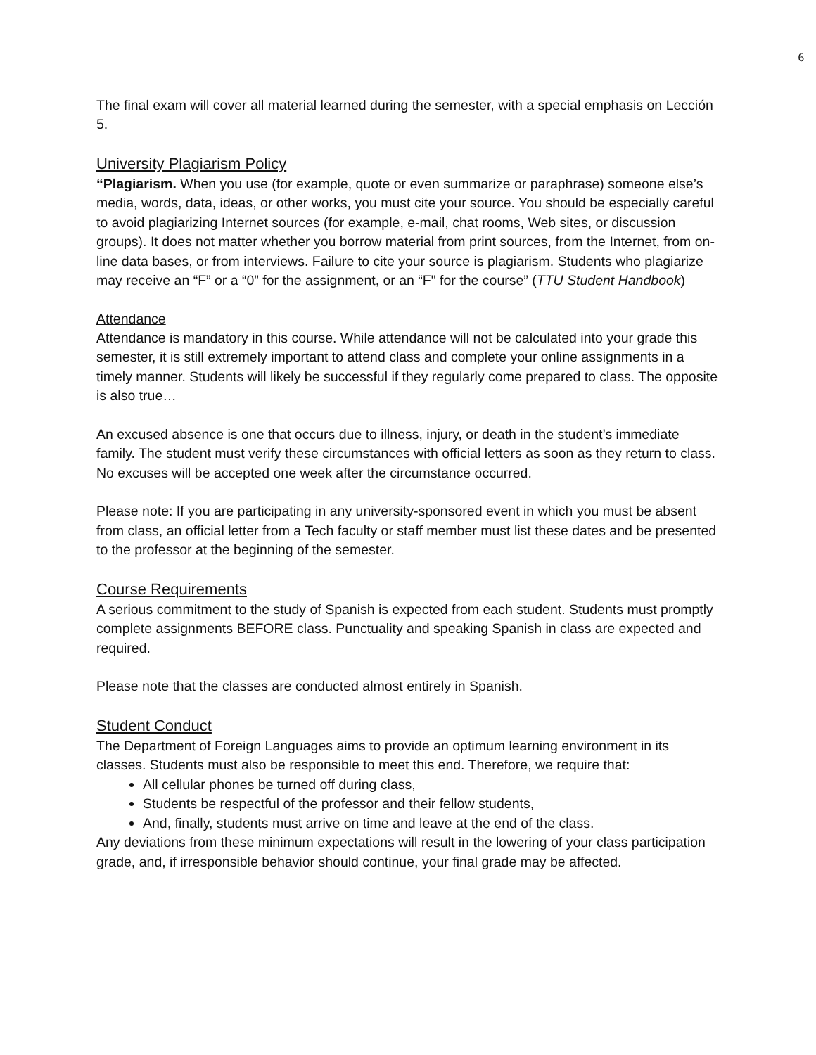6
The final exam will cover all material learned during the semester, with a special emphasis on Lección 5.
University Plagiarism Policy
“Plagiarism. When you use (for example, quote or even summarize or paraphrase) someone else’s media, words, data, ideas, or other works, you must cite your source. You should be especially careful to avoid plagiarizing Internet sources (for example, e-mail, chat rooms, Web sites, or discussion groups). It does not matter whether you borrow material from print sources, from the Internet, from on-line data bases, or from interviews. Failure to cite your source is plagiarism. Students who plagiarize may receive an “F” or a “0” for the assignment, or an “F" for the course” (TTU Student Handbook)
Attendance
Attendance is mandatory in this course. While attendance will not be calculated into your grade this semester, it is still extremely important to attend class and complete your online assignments in a timely manner. Students will likely be successful if they regularly come prepared to class. The opposite is also true…
An excused absence is one that occurs due to illness, injury, or death in the student’s immediate family. The student must verify these circumstances with official letters as soon as they return to class. No excuses will be accepted one week after the circumstance occurred.
Please note: If you are participating in any university-sponsored event in which you must be absent from class, an official letter from a Tech faculty or staff member must list these dates and be presented to the professor at the beginning of the semester.
Course Requirements
A serious commitment to the study of Spanish is expected from each student. Students must promptly complete assignments BEFORE class. Punctuality and speaking Spanish in class are expected and required.
Please note that the classes are conducted almost entirely in Spanish.
Student Conduct
The Department of Foreign Languages aims to provide an optimum learning environment in its classes. Students must also be responsible to meet this end. Therefore, we require that:
All cellular phones be turned off during class,
Students be respectful of the professor and their fellow students,
And, finally, students must arrive on time and leave at the end of the class.
Any deviations from these minimum expectations will result in the lowering of your class participation grade, and, if irresponsible behavior should continue, your final grade may be affected.